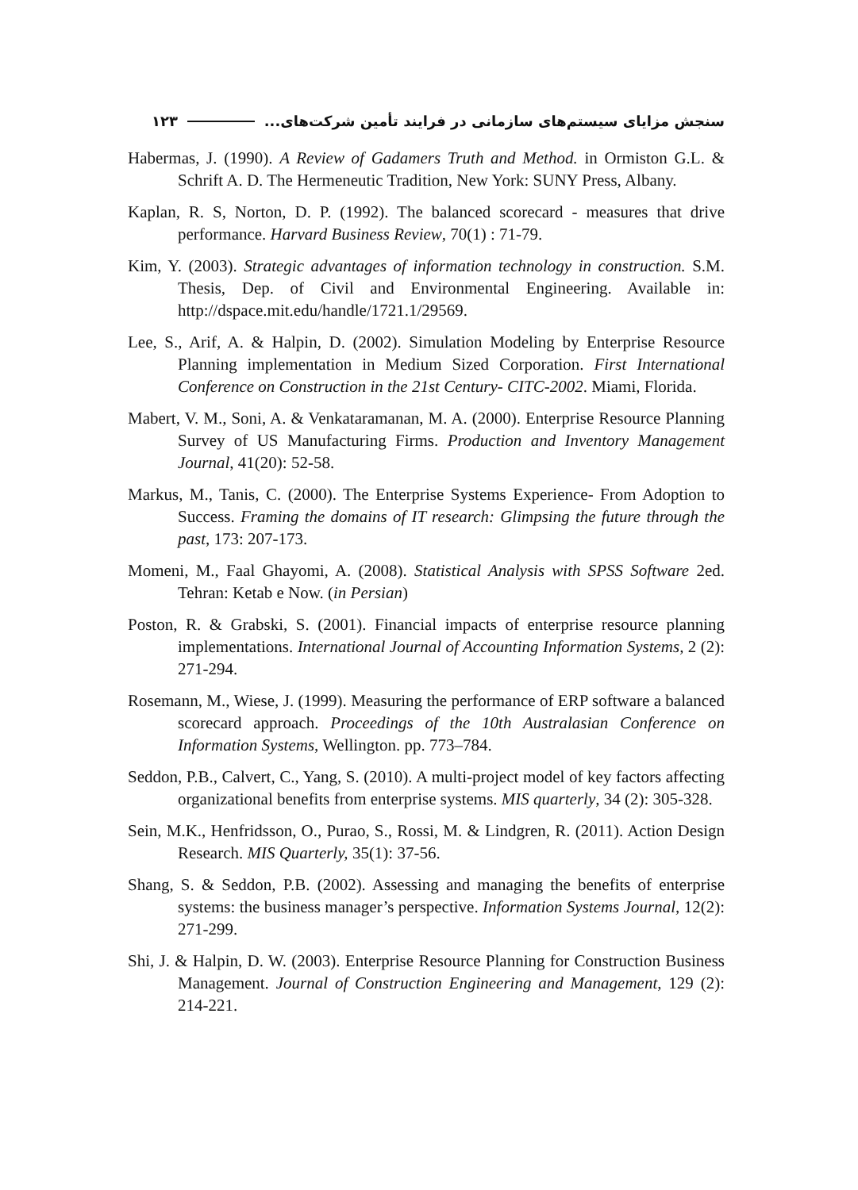سنجش مزایای سیستم‌های سازمانی در فرایند تأمین شرکت‌های... ۱۲۳
Habermas, J. (1990). A Review of Gadamers Truth and Method. in Ormiston G.L. & Schrift A. D. The Hermeneutic Tradition, New York: SUNY Press, Albany.
Kaplan, R. S, Norton, D. P. (1992). The balanced scorecard - measures that drive performance. Harvard Business Review, 70(1) : 71-79.
Kim, Y. (2003). Strategic advantages of information technology in construction. S.M. Thesis, Dep. of Civil and Environmental Engineering. Available in: http://dspace.mit.edu/handle/1721.1/29569.
Lee, S., Arif, A. & Halpin, D. (2002). Simulation Modeling by Enterprise Resource Planning implementation in Medium Sized Corporation. First International Conference on Construction in the 21st Century- CITC-2002. Miami, Florida.
Mabert, V. M., Soni, A. & Venkataramanan, M. A. (2000). Enterprise Resource Planning Survey of US Manufacturing Firms. Production and Inventory Management Journal, 41(20): 52-58.
Markus, M., Tanis, C. (2000). The Enterprise Systems Experience- From Adoption to Success. Framing the domains of IT research: Glimpsing the future through the past, 173: 207-173.
Momeni, M., Faal Ghayomi, A. (2008). Statistical Analysis with SPSS Software 2ed. Tehran: Ketab e Now. (in Persian)
Poston, R. & Grabski, S. (2001). Financial impacts of enterprise resource planning implementations. International Journal of Accounting Information Systems, 2 (2): 271-294.
Rosemann, M., Wiese, J. (1999). Measuring the performance of ERP software a balanced scorecard approach. Proceedings of the 10th Australasian Conference on Information Systems, Wellington. pp. 773–784.
Seddon, P.B., Calvert, C., Yang, S. (2010). A multi-project model of key factors affecting organizational benefits from enterprise systems. MIS quarterly, 34 (2): 305-328.
Sein, M.K., Henfridsson, O., Purao, S., Rossi, M. & Lindgren, R. (2011). Action Design Research. MIS Quarterly, 35(1): 37-56.
Shang, S. & Seddon, P.B. (2002). Assessing and managing the benefits of enterprise systems: the business manager’s perspective. Information Systems Journal, 12(2): 271-299.
Shi, J. & Halpin, D. W. (2003). Enterprise Resource Planning for Construction Business Management. Journal of Construction Engineering and Management, 129 (2): 214-221.